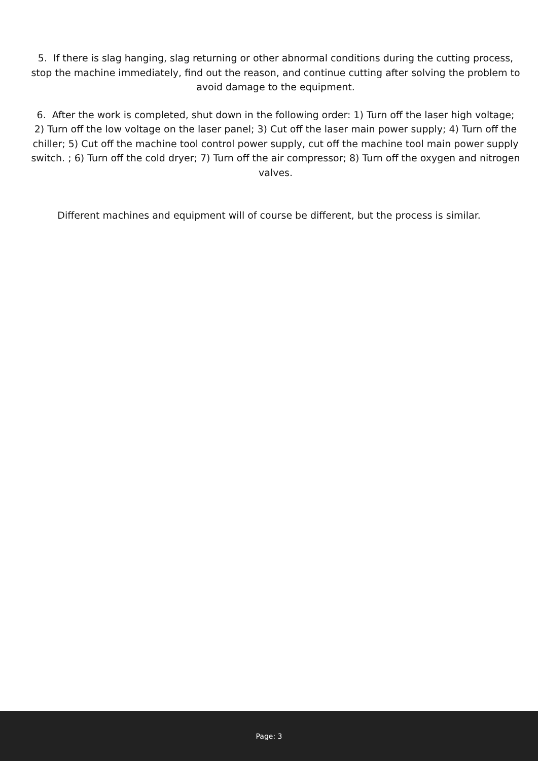5. If there is slag hanging, slag returning or other abnormal conditions during the cutting process, stop the machine immediately, find out the reason, and continue cutting after solving the problem to avoid damage to the equipment.
6. After the work is completed, shut down in the following order: 1) Turn off the laser high voltage; 2) Turn off the low voltage on the laser panel; 3) Cut off the laser main power supply; 4) Turn off the chiller; 5) Cut off the machine tool control power supply, cut off the machine tool main power supply switch. ; 6) Turn off the cold dryer; 7) Turn off the air compressor; 8) Turn off the oxygen and nitrogen valves.
Different machines and equipment will of course be different, but the process is similar.
Page: 3